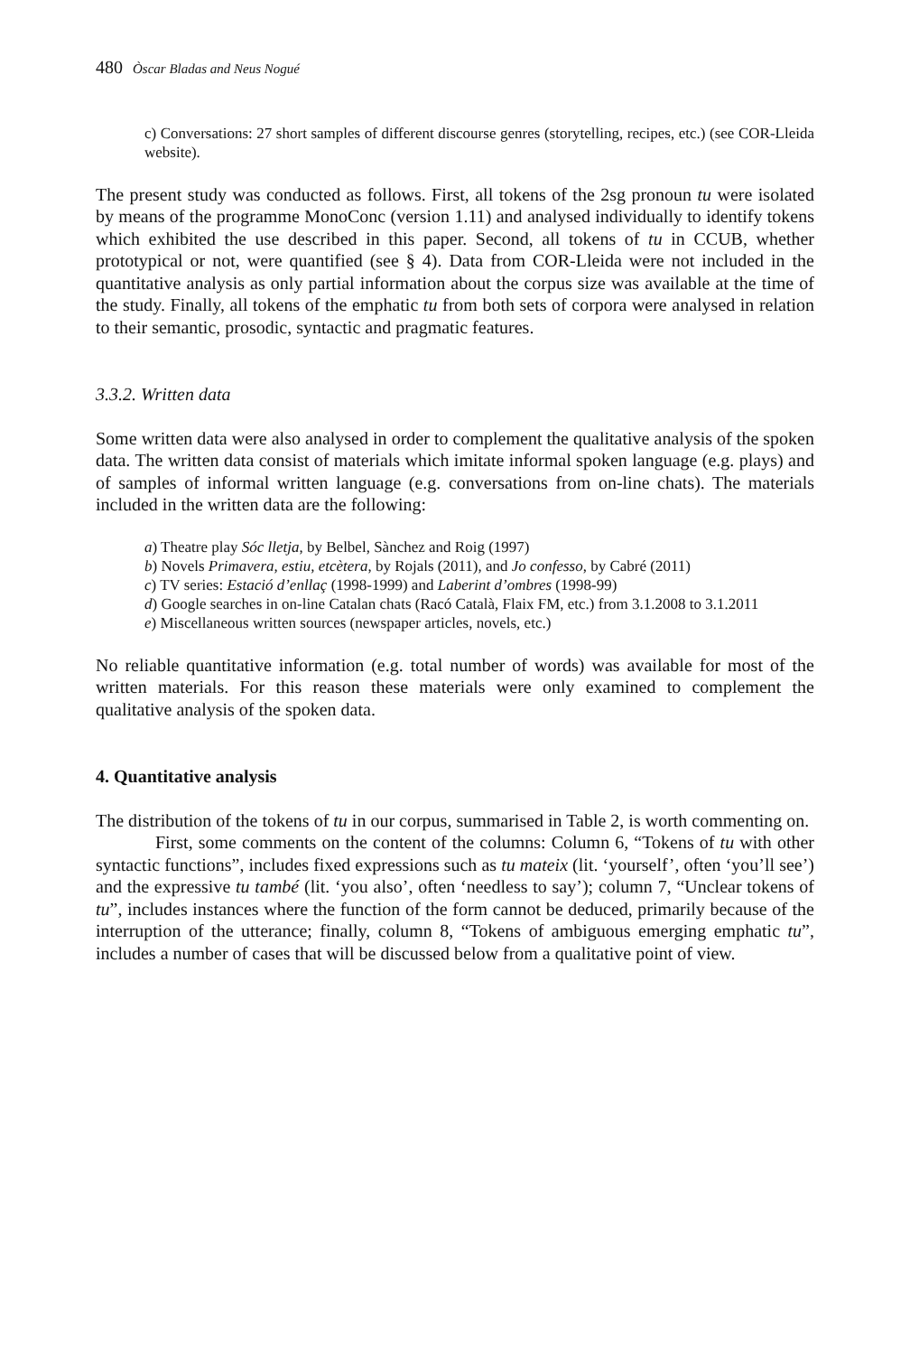480 Òscar Bladas and Neus Nogué
c) Conversations: 27 short samples of different discourse genres (storytelling, recipes, etc.) (see COR-Lleida website).
The present study was conducted as follows. First, all tokens of the 2sg pronoun tu were isolated by means of the programme MonoConc (version 1.11) and analysed individually to identify tokens which exhibited the use described in this paper. Second, all tokens of tu in CCUB, whether prototypical or not, were quantified (see § 4). Data from COR-Lleida were not included in the quantitative analysis as only partial information about the corpus size was available at the time of the study. Finally, all tokens of the emphatic tu from both sets of corpora were analysed in relation to their semantic, prosodic, syntactic and pragmatic features.
3.3.2. Written data
Some written data were also analysed in order to complement the qualitative analysis of the spoken data. The written data consist of materials which imitate informal spoken language (e.g. plays) and of samples of informal written language (e.g. conversations from on-line chats). The materials included in the written data are the following:
a) Theatre play Sóc lletja, by Belbel, Sànchez and Roig (1997)
b) Novels Primavera, estiu, etcètera, by Rojals (2011), and Jo confesso, by Cabré (2011)
c) TV series: Estació d’enllaç (1998-1999) and Laberint d’ombres (1998-99)
d) Google searches in on-line Catalan chats (Racó Català, Flaix FM, etc.) from 3.1.2008 to 3.1.2011
e) Miscellaneous written sources (newspaper articles, novels, etc.)
No reliable quantitative information (e.g. total number of words) was available for most of the written materials. For this reason these materials were only examined to complement the qualitative analysis of the spoken data.
4. Quantitative analysis
The distribution of the tokens of tu in our corpus, summarised in Table 2, is worth commenting on.
First, some comments on the content of the columns: Column 6, “Tokens of tu with other syntactic functions”, includes fixed expressions such as tu mateix (lit. ‘yourself’, often ‘you’ll see’) and the expressive tu també (lit. ‘you also’, often ‘needless to say’); column 7, “Unclear tokens of tu”, includes instances where the function of the form cannot be deduced, primarily because of the interruption of the utterance; finally, column 8, “Tokens of ambiguous emerging emphatic tu”, includes a number of cases that will be discussed below from a qualitative point of view.